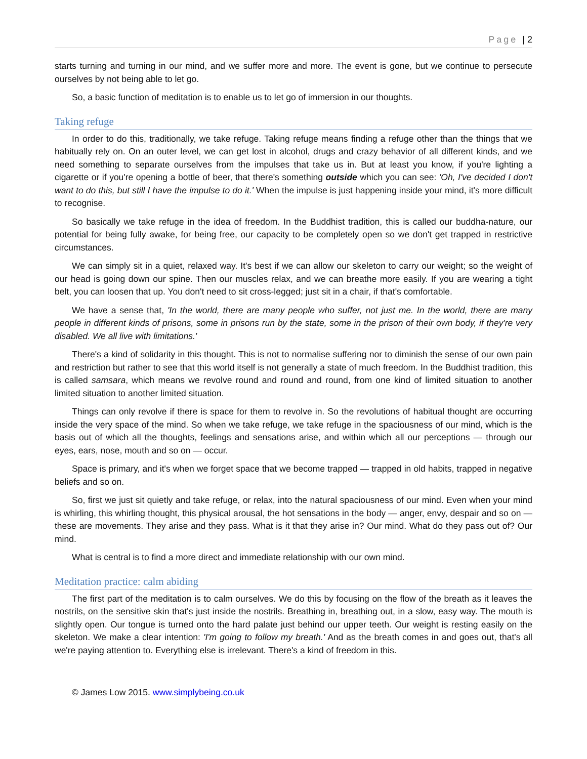Page | 2
starts turning and turning in our mind, and we suffer more and more. The event is gone, but we continue to persecute ourselves by not being able to let go.
So, a basic function of meditation is to enable us to let go of immersion in our thoughts.
Taking refuge
In order to do this, traditionally, we take refuge. Taking refuge means finding a refuge other than the things that we habitually rely on. On an outer level, we can get lost in alcohol, drugs and crazy behavior of all different kinds, and we need something to separate ourselves from the impulses that take us in. But at least you know, if you're lighting a cigarette or if you're opening a bottle of beer, that there's something outside which you can see: 'Oh, I've decided I don't want to do this, but still I have the impulse to do it.' When the impulse is just happening inside your mind, it's more difficult to recognise.
So basically we take refuge in the idea of freedom. In the Buddhist tradition, this is called our buddha-nature, our potential for being fully awake, for being free, our capacity to be completely open so we don't get trapped in restrictive circumstances.
We can simply sit in a quiet, relaxed way. It's best if we can allow our skeleton to carry our weight; so the weight of our head is going down our spine. Then our muscles relax, and we can breathe more easily. If you are wearing a tight belt, you can loosen that up. You don't need to sit cross-legged; just sit in a chair, if that's comfortable.
We have a sense that, 'In the world, there are many people who suffer, not just me. In the world, there are many people in different kinds of prisons, some in prisons run by the state, some in the prison of their own body, if they're very disabled. We all live with limitations.'
There's a kind of solidarity in this thought. This is not to normalise suffering nor to diminish the sense of our own pain and restriction but rather to see that this world itself is not generally a state of much freedom. In the Buddhist tradition, this is called samsara, which means we revolve round and round and round, from one kind of limited situation to another limited situation to another limited situation.
Things can only revolve if there is space for them to revolve in. So the revolutions of habitual thought are occurring inside the very space of the mind. So when we take refuge, we take refuge in the spaciousness of our mind, which is the basis out of which all the thoughts, feelings and sensations arise, and within which all our perceptions — through our eyes, ears, nose, mouth and so on — occur.
Space is primary, and it's when we forget space that we become trapped — trapped in old habits, trapped in negative beliefs and so on.
So, first we just sit quietly and take refuge, or relax, into the natural spaciousness of our mind. Even when your mind is whirling, this whirling thought, this physical arousal, the hot sensations in the body — anger, envy, despair and so on — these are movements. They arise and they pass. What is it that they arise in? Our mind. What do they pass out of? Our mind.
What is central is to find a more direct and immediate relationship with our own mind.
Meditation practice: calm abiding
The first part of the meditation is to calm ourselves. We do this by focusing on the flow of the breath as it leaves the nostrils, on the sensitive skin that's just inside the nostrils. Breathing in, breathing out, in a slow, easy way. The mouth is slightly open. Our tongue is turned onto the hard palate just behind our upper teeth. Our weight is resting easily on the skeleton. We make a clear intention: 'I'm going to follow my breath.' And as the breath comes in and goes out, that's all we're paying attention to. Everything else is irrelevant. There's a kind of freedom in this.
© James Low 2015. www.simplybeing.co.uk